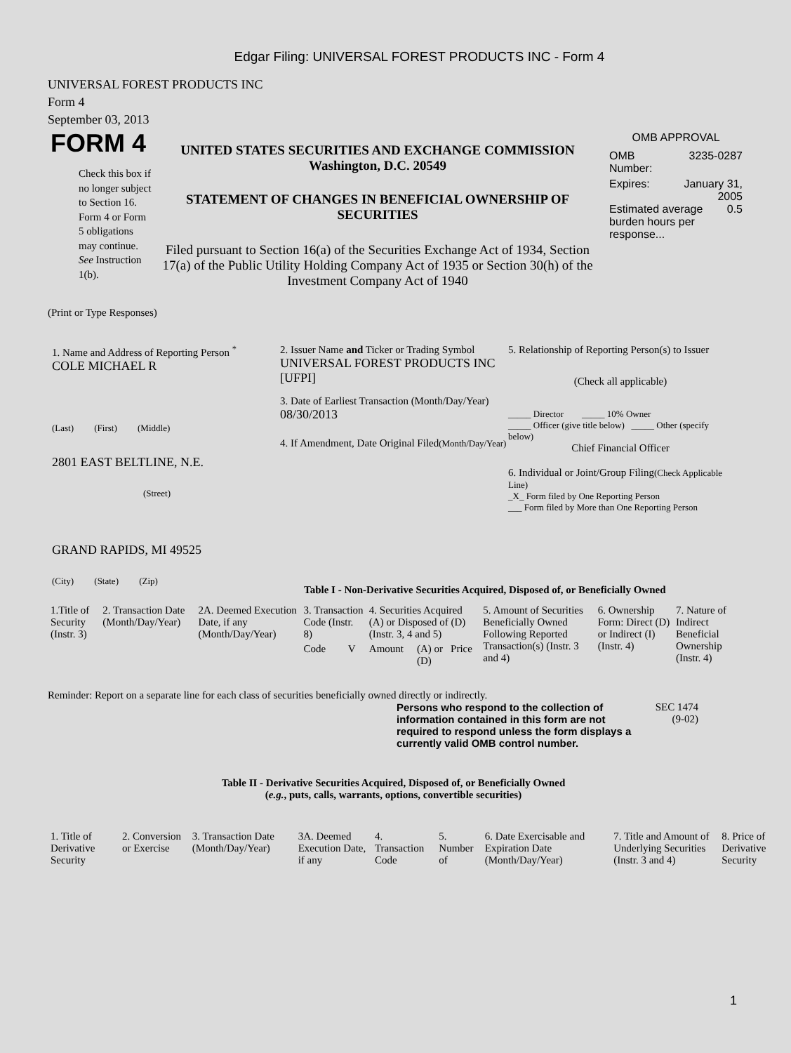Edgar Filing: UNIVERSAL FOREST PRODUCTS INC - Form 4
UNIVERSAL FOREST PRODUCTS INC
Form 4
September 03, 2013
FORM 4
Check this box if no longer subject to Section 16. Form 4 or Form 5 obligations may continue. See Instruction 1(b).
UNITED STATES SECURITIES AND EXCHANGE COMMISSION
Washington, D.C. 20549
STATEMENT OF CHANGES IN BENEFICIAL OWNERSHIP OF SECURITIES
Filed pursuant to Section 16(a) of the Securities Exchange Act of 1934, Section 17(a) of the Public Utility Holding Company Act of 1935 or Section 30(h) of the Investment Company Act of 1940
OMB APPROVAL
OMB
Number: 3235-0287
Expires: January 31,
2005
Estimated average burden hours per response... 0.5
(Print or Type Responses)
1. Name and Address of Reporting Person <sup>*</sup>
COLE MICHAEL R
(Last) (First) (Middle)
2801 EAST BELTLINE, N.E.
(Street)
GRAND RAPIDS, MI 49525
(City) (State) (Zip)
2. Issuer Name and Ticker or Trading Symbol
UNIVERSAL FOREST PRODUCTS INC [UFPI]
3. Date of Earliest Transaction (Month/Day/Year)
08/30/2013
4. If Amendment, Date Original Filed(Month/Day/Year)
5. Relationship of Reporting Person(s) to Issuer
(Check all applicable)
_____ Director _____ 10% Owner
_____ Officer (give title below) _____ Other (specify below)
Chief Financial Officer
6. Individual or Joint/Group Filing(Check Applicable Line)
_X_ Form filed by One Reporting Person
___ Form filed by More than One Reporting Person
Table I - Non-Derivative Securities Acquired, Disposed of, or Beneficially Owned
| 1.Title of Security (Instr. 3) | 2. Transaction Date (Month/Day/Year) | 2A. Deemed Execution Date, if any (Month/Day/Year) | 3. Transaction Code (Instr. 8) | | 4. Securities Acquired (A) or Disposed of (D) (Instr. 3, 4 and 5) | | | 5. Amount of Securities Beneficially Owned Following Reported Transaction(s) (Instr. 3 and 4) | 6. Ownership Form: Direct (D) or Indirect (I) (Instr. 4) | 7. Nature of Indirect Beneficial Ownership (Instr. 4) |
| | | | Code | V | Amount | (A) or (D) | Price | | | |
Reminder: Report on a separate line for each class of securities beneficially owned directly or indirectly.
Persons who respond to the collection of information contained in this form are not required to respond unless the form displays a currently valid OMB control number.
SEC 1474
(9-02)
Table II - Derivative Securities Acquired, Disposed of, or Beneficially Owned
(e.g., puts, calls, warrants, options, convertible securities)
| 1. Title of Derivative Security | 2. Conversion or Exercise | 3. Transaction Date (Month/Day/Year) | 3A. Deemed Execution Date, if any | 4. Transaction Code | 5. Number of | 6. Date Exercisable and Expiration Date (Month/Day/Year) | 7. Title and Amount of Underlying Securities (Instr. 3 and 4) | 8. Price of Derivative Security |
1